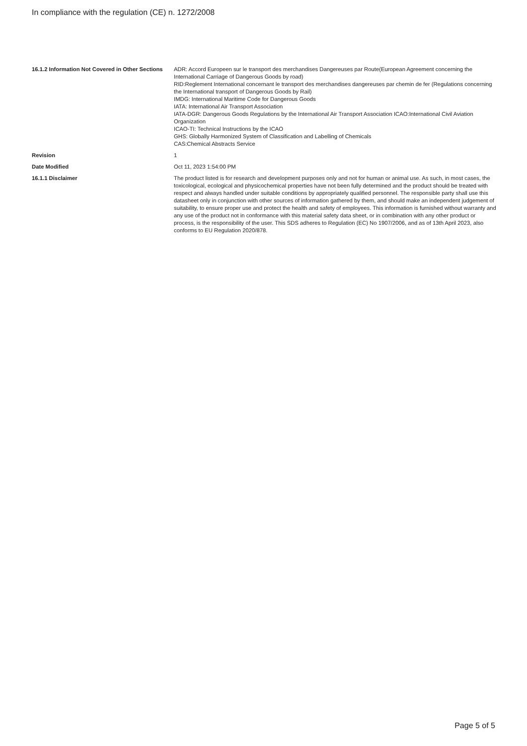In compliance with the regulation (CE) n. 1272/2008
| 16.1.2 Information Not Covered in Other Sections | ADR: Accord Europeen sur le transport des merchandises Dangereuses par Route(European Agreement concerning the International Carriage of Dangerous Goods by road) RID:Reglement International concernant le transport des merchandises dangereuses par chemin de fer (Regulations concerning the International transport of Dangerous Goods by Rail) IMDG: International Maritime Code for Dangerous Goods IATA: International Air Transport Association IATA-DGR: Dangerous Goods Regulations by the International Air Transport Association ICAO:International Civil Aviation Organization ICAO-TI: Technical Instructions by the ICAO GHS: Globally Harmonized System of Classification and Labelling of Chemicals CAS:Chemical Abstracts Service |
| Revision | 1 |
| Date Modified | Oct 11, 2023 1:54:00 PM |
| 16.1.1 Disclaimer | The product listed is for research and development purposes only and not for human or animal use. As such, in most cases, the toxicological, ecological and physicochemical properties have not been fully determined and the product should be treated with respect and always handled under suitable conditions by appropriately qualified personnel. The responsible party shall use this datasheet only in conjunction with other sources of information gathered by them, and should make an independent judgement of suitability, to ensure proper use and protect the health and safety of employees. This information is furnished without warranty and any use of the product not in conformance with this material safety data sheet, or in combination with any other product or process, is the responsibility of the user. This SDS adheres to Regulation (EC) No 1907/2006, and as of 13th April 2023, also conforms to EU Regulation 2020/878. |
Page 5 of 5